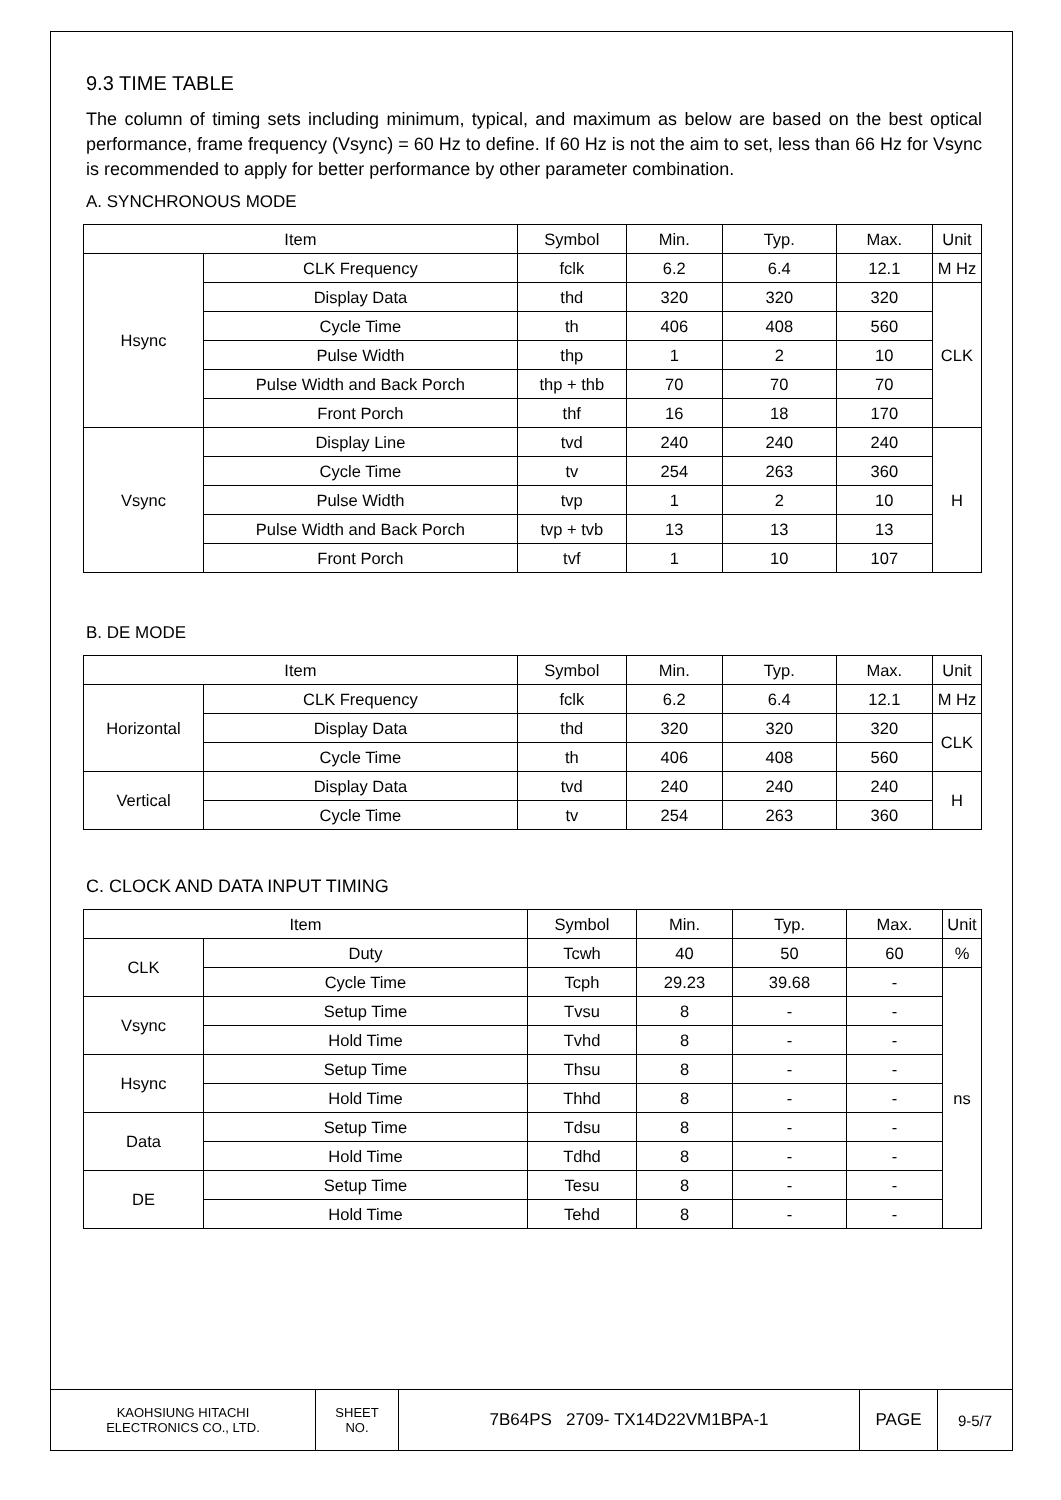9.3 TIME TABLE
The column of timing sets including minimum, typical, and maximum as below are based on the best optical performance, frame frequency (Vsync) = 60 Hz to define. If 60 Hz is not the aim to set, less than 66 Hz for Vsync is recommended to apply for better performance by other parameter combination.
A. SYNCHRONOUS MODE
| Item | | Symbol | Min. | Typ. | Max. | Unit |
| Hsync | CLK Frequency | fclk | 6.2 | 6.4 | 12.1 | M Hz |
| | Display Data | thd | 320 | 320 | 320 | CLK |
| | Cycle Time | th | 406 | 408 | 560 | |
| | Pulse Width | thp | 1 | 2 | 10 | |
| | Pulse Width and Back Porch | thp + thb | 70 | 70 | 70 | |
| | Front Porch | thf | 16 | 18 | 170 | |
| Vsync | Display Line | tvd | 240 | 240 | 240 | H |
| | Cycle Time | tv | 254 | 263 | 360 | |
| | Pulse Width | tvp | 1 | 2 | 10 | |
| | Pulse Width and Back Porch | tvp + tvb | 13 | 13 | 13 | |
| | Front Porch | tvf | 1 | 10 | 107 | |
B. DE MODE
| Item | | Symbol | Min. | Typ. | Max. | Unit |
| Horizontal | CLK Frequency | fclk | 6.2 | 6.4 | 12.1 | M Hz |
| | Display Data | thd | 320 | 320 | 320 | CLK |
| | Cycle Time | th | 406 | 408 | 560 | |
| Vertical | Display Data | tvd | 240 | 240 | 240 | H |
| | Cycle Time | tv | 254 | 263 | 360 | |
C. CLOCK AND DATA INPUT TIMING
| Item | | Symbol | Min. | Typ. | Max. | Unit |
| CLK | Duty | Tcwh | 40 | 50 | 60 | % |
| | Cycle Time | Tcph | 29.23 | 39.68 | - | ns |
| Vsync | Setup Time | Tvsu | 8 | - | - | |
| | Hold Time | Tvhd | 8 | - | - | |
| Hsync | Setup Time | Thsu | 8 | - | - | |
| | Hold Time | Thhd | 8 | - | - | |
| Data | Setup Time | Tdsu | 8 | - | - | |
| | Hold Time | Tdhd | 8 | - | - | |
| DE | Setup Time | Tesu | 8 | - | - | |
| | Hold Time | Tehd | 8 | - | - | |
| KAOHSIUNG HITACHI ELECTRONICS CO., LTD. | SHEET NO. | 7B64PS 2709- TX14D22VM1BPA-1 | PAGE | 9-5/7 |